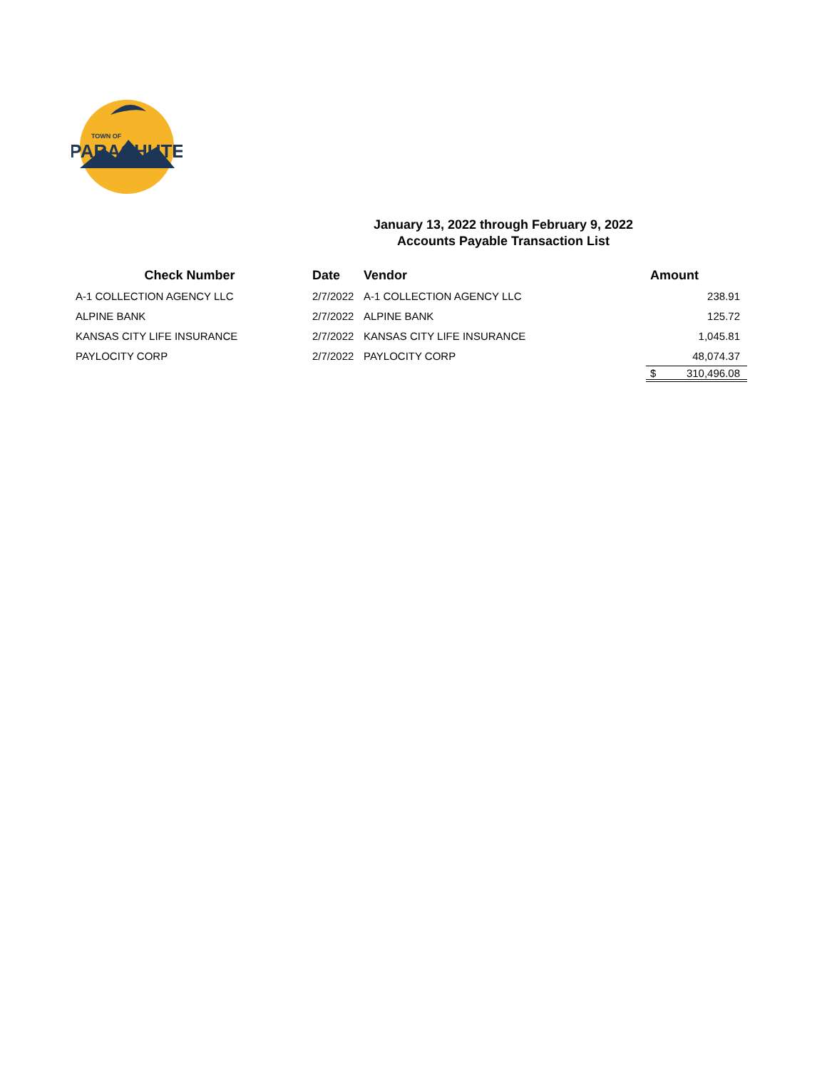PARACHUTE
TOWN OF
January 13, 2022 through February 9, 2022
Accounts Payable Transaction List
| Check Number | Date | Vendor | Amount |
| --- | --- | --- | --- |
| A-1 COLLECTION AGENCY LLC | 2/7/2022 | A-1 COLLECTION AGENCY LLC | 238.91 |
| ALPINE BANK | 2/7/2022 | ALPINE BANK | 125.72 |
| KANSAS CITY LIFE INSURANCE | 2/7/2022 | KANSAS CITY LIFE INSURANCE | 1,045.81 |
| PAYLOCITY CORP | 2/7/2022 | PAYLOCITY CORP | 48,074.37 |
| | | | $ 310,496.08 |